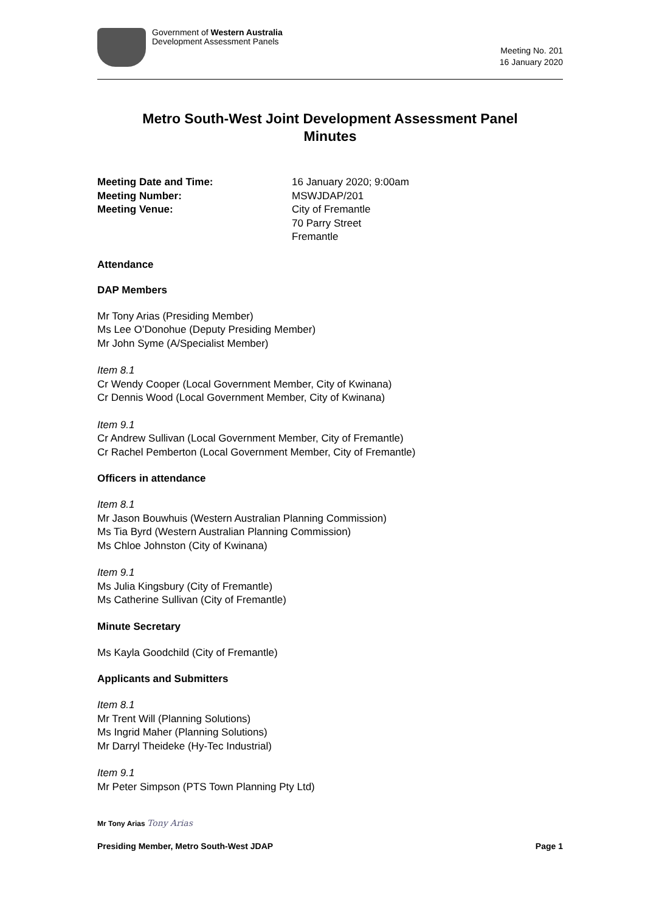Government of Western Australia
Development Assessment Panels
Meeting No. 201
16 January 2020
Metro South-West Joint Development Assessment Panel
Minutes
Meeting Date and Time: 16 January 2020; 9:00am Meeting Number: MSWJDAP/201 Meeting Venue: City of Fremantle
70 Parry Street
Fremantle
Attendance
DAP Members
Mr Tony Arias (Presiding Member)
Ms Lee O’Donohue (Deputy Presiding Member)
Mr John Syme (A/Specialist Member)
Item 8.1
Cr Wendy Cooper (Local Government Member, City of Kwinana)
Cr Dennis Wood (Local Government Member, City of Kwinana)
Item 9.1
Cr Andrew Sullivan (Local Government Member, City of Fremantle)
Cr Rachel Pemberton (Local Government Member, City of Fremantle)
Officers in attendance
Item 8.1
Mr Jason Bouwhuis (Western Australian Planning Commission)
Ms Tia Byrd (Western Australian Planning Commission)
Ms Chloe Johnston (City of Kwinana)
Item 9.1
Ms Julia Kingsbury (City of Fremantle)
Ms Catherine Sullivan (City of Fremantle)
Minute Secretary
Ms Kayla Goodchild (City of Fremantle)
Applicants and Submitters
Item 8.1
Mr Trent Will (Planning Solutions)
Ms Ingrid Maher (Planning Solutions)
Mr Darryl Theideke (Hy-Tec Industrial)
Item 9.1
Mr Peter Simpson (PTS Town Planning Pty Ltd)
Mr Tony Arias Tony Arias
Presiding Member, Metro South-West JDAP Page 1